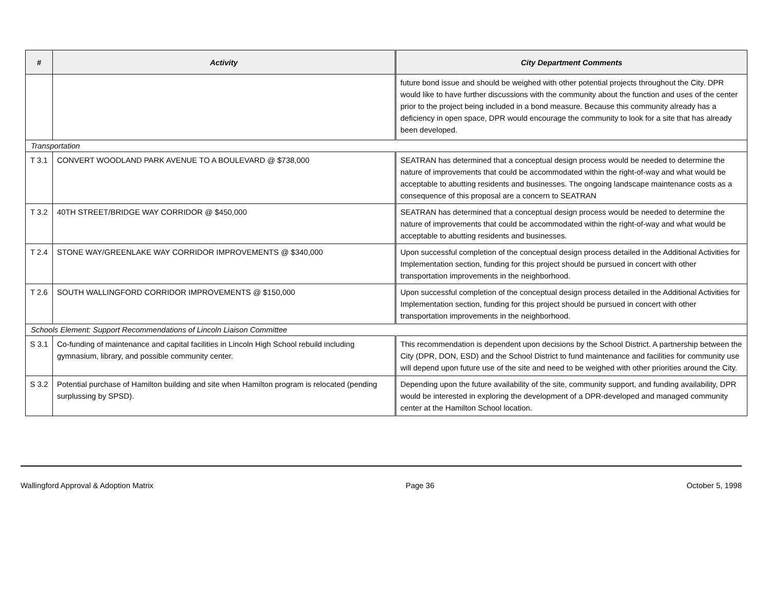| # | Activity | City Department Comments |
| --- | --- | --- |
| | | future bond issue and should be weighed with other potential projects throughout the City. DPR would like to have further discussions with the community about the function and uses of the center prior to the project being included in a bond measure. Because this community already has a deficiency in open space, DPR would encourage the community to look for a site that has already been developed. |
| Transportation | | |
| T 3.1 | CONVERT WOODLAND PARK AVENUE TO A BOULEVARD @ $738,000 | SEATRAN has determined that a conceptual design process would be needed to determine the nature of improvements that could be accommodated within the right-of-way and what would be acceptable to abutting residents and businesses. The ongoing landscape maintenance costs as a consequence of this proposal are a concern to SEATRAN |
| T 3.2 | 40TH STREET/BRIDGE WAY CORRIDOR @ $450,000 | SEATRAN has determined that a conceptual design process would be needed to determine the nature of improvements that could be accommodated within the right-of-way and what would be acceptable to abutting residents and businesses. |
| T 2.4 | STONE WAY/GREENLAKE WAY CORRIDOR IMPROVEMENTS @ $340,000 | Upon successful completion of the conceptual design process detailed in the Additional Activities for Implementation section, funding for this project should be pursued in concert with other transportation improvements in the neighborhood. |
| T 2.6 | SOUTH WALLINGFORD CORRIDOR IMPROVEMENTS @ $150,000 | Upon successful completion of the conceptual design process detailed in the Additional Activities for Implementation section, funding for this project should be pursued in concert with other transportation improvements in the neighborhood. |
| Schools Element: Support Recommendations of Lincoln Liaison Committee | | |
| S 3.1 | Co-funding of maintenance and capital facilities in Lincoln High School rebuild including gymnasium, library, and possible community center. | This recommendation is dependent upon decisions by the School District. A partnership between the City (DPR, DON, ESD) and the School District to fund maintenance and facilities for community use will depend upon future use of the site and need to be weighed with other priorities around the City. |
| S 3.2 | Potential purchase of Hamilton building and site when Hamilton program is relocated (pending surplussing by SPSD). | Depending upon the future availability of the site, community support, and funding availability, DPR would be interested in exploring the development of a DPR-developed and managed community center at the Hamilton School location. |
Wallingford Approval & Adoption Matrix Page 36 October 5, 1998